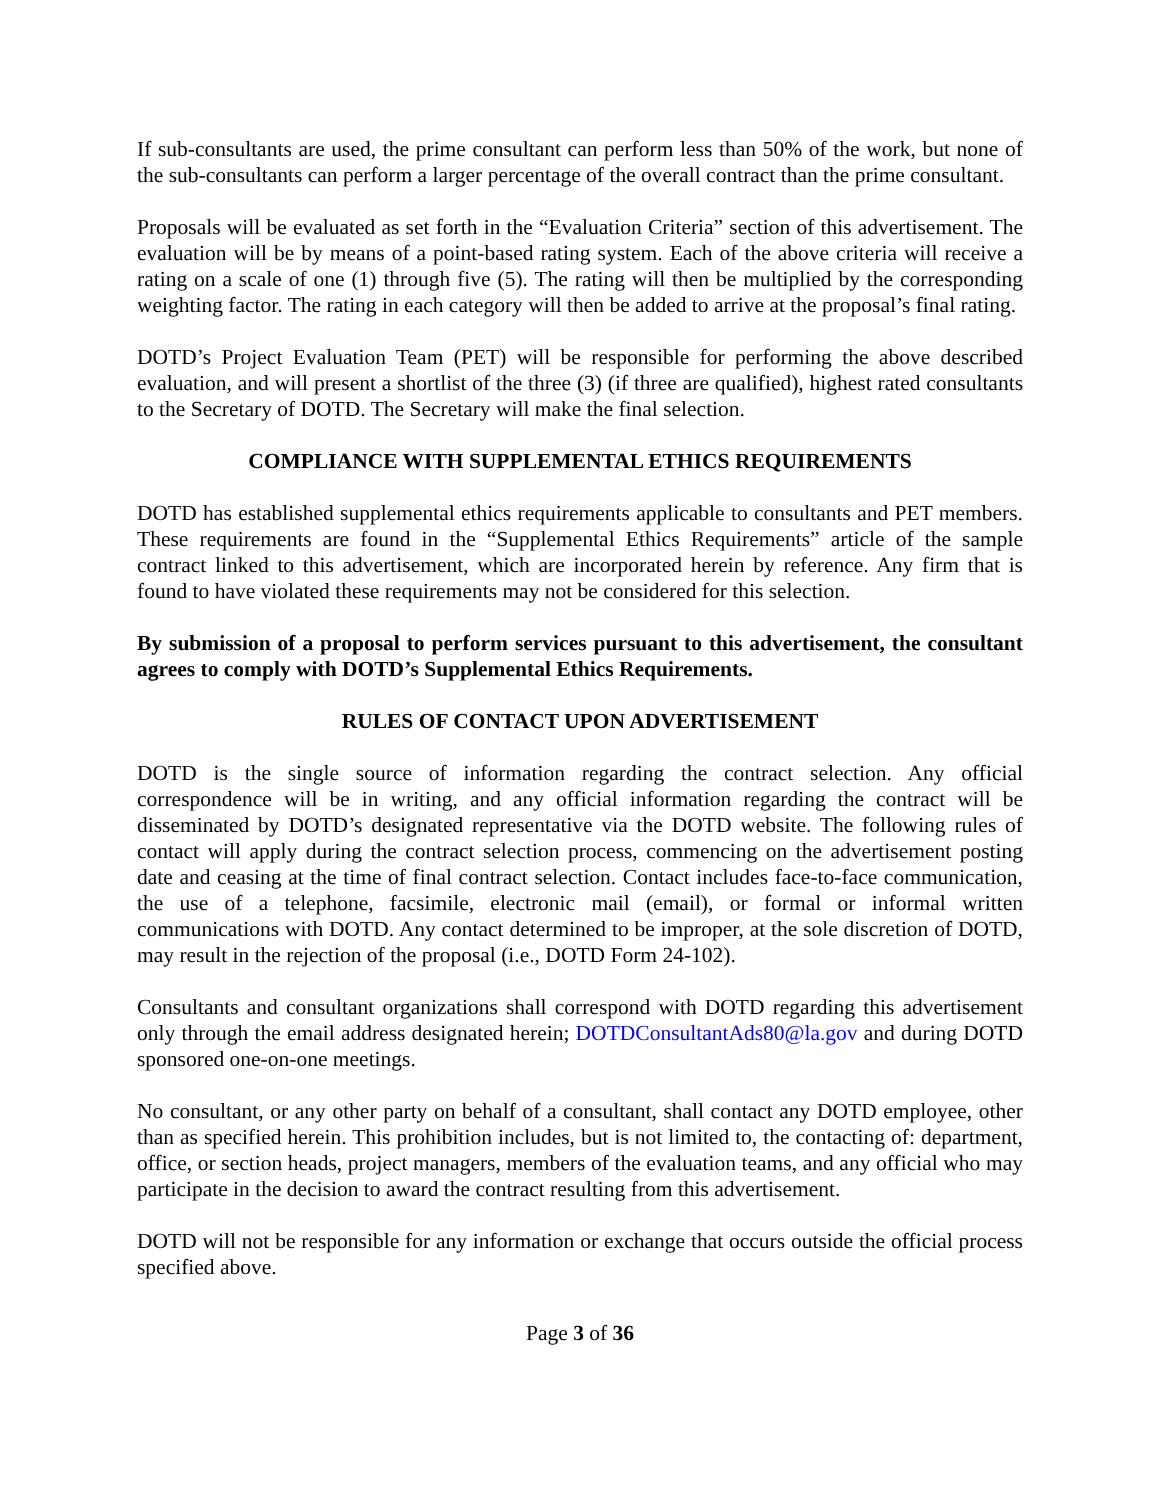If sub-consultants are used, the prime consultant can perform less than 50% of the work, but none of the sub-consultants can perform a larger percentage of the overall contract than the prime consultant.
Proposals will be evaluated as set forth in the “Evaluation Criteria” section of this advertisement. The evaluation will be by means of a point-based rating system. Each of the above criteria will receive a rating on a scale of one (1) through five (5). The rating will then be multiplied by the corresponding weighting factor. The rating in each category will then be added to arrive at the proposal’s final rating.
DOTD’s Project Evaluation Team (PET) will be responsible for performing the above described evaluation, and will present a shortlist of the three (3) (if three are qualified), highest rated consultants to the Secretary of DOTD. The Secretary will make the final selection.
COMPLIANCE WITH SUPPLEMENTAL ETHICS REQUIREMENTS
DOTD has established supplemental ethics requirements applicable to consultants and PET members. These requirements are found in the “Supplemental Ethics Requirements” article of the sample contract linked to this advertisement, which are incorporated herein by reference. Any firm that is found to have violated these requirements may not be considered for this selection.
By submission of a proposal to perform services pursuant to this advertisement, the consultant agrees to comply with DOTD’s Supplemental Ethics Requirements.
RULES OF CONTACT UPON ADVERTISEMENT
DOTD is the single source of information regarding the contract selection. Any official correspondence will be in writing, and any official information regarding the contract will be disseminated by DOTD’s designated representative via the DOTD website. The following rules of contact will apply during the contract selection process, commencing on the advertisement posting date and ceasing at the time of final contract selection. Contact includes face-to-face communication, the use of a telephone, facsimile, electronic mail (email), or formal or informal written communications with DOTD. Any contact determined to be improper, at the sole discretion of DOTD, may result in the rejection of the proposal (i.e., DOTD Form 24-102).
Consultants and consultant organizations shall correspond with DOTD regarding this advertisement only through the email address designated herein; DOTDConsultantAds80@la.gov and during DOTD sponsored one-on-one meetings.
No consultant, or any other party on behalf of a consultant, shall contact any DOTD employee, other than as specified herein. This prohibition includes, but is not limited to, the contacting of: department, office, or section heads, project managers, members of the evaluation teams, and any official who may participate in the decision to award the contract resulting from this advertisement.
DOTD will not be responsible for any information or exchange that occurs outside the official process specified above.
Page 3 of 36